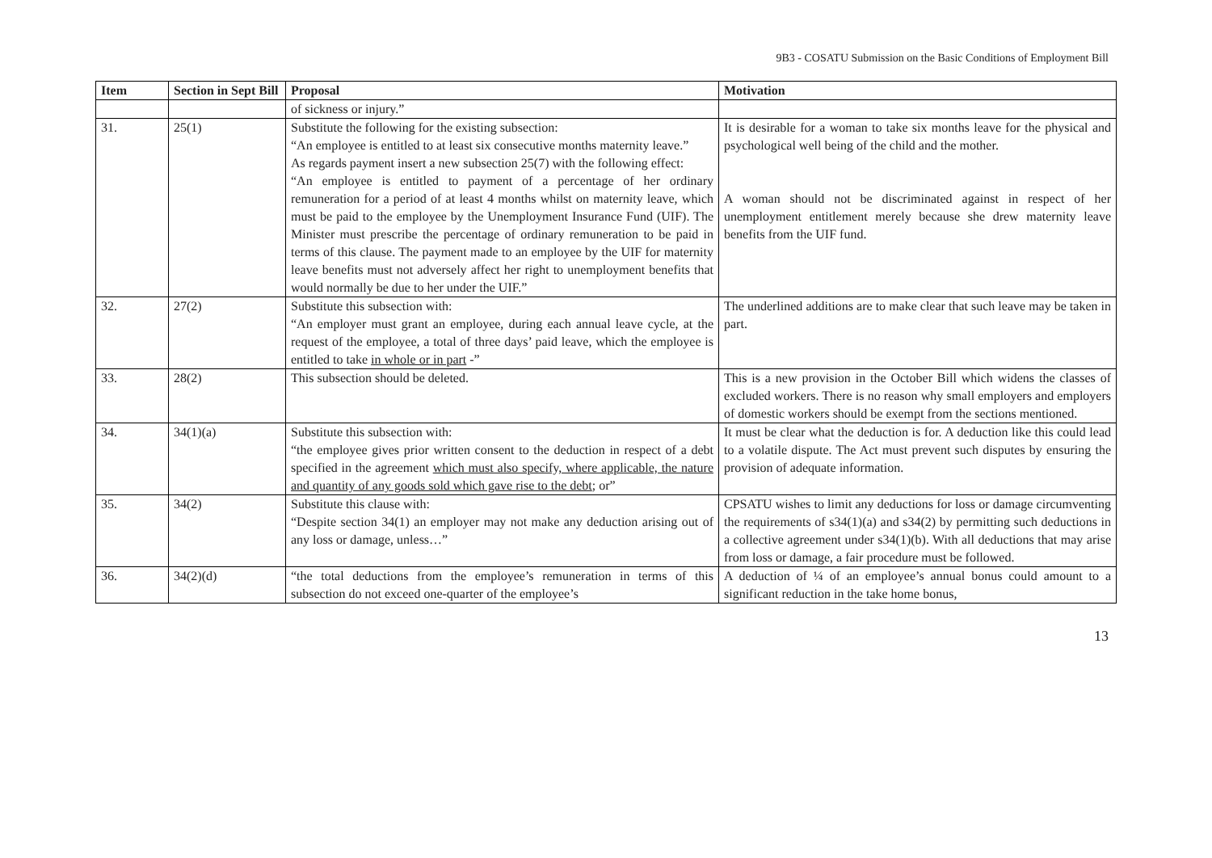9B3 - COSATU Submission on the Basic Conditions of Employment Bill
| Item | Section in Sept Bill | Proposal | Motivation |
| --- | --- | --- | --- |
| | | of sickness or injury.” | |
| 31. | 25(1) | Substitute the following for the existing subsection: “An employee is entitled to at least six consecutive months maternity leave.” As regards payment insert a new subsection 25(7) with the following effect: “An employee is entitled to payment of a percentage of her ordinary remuneration for a period of at least 4 months whilst on maternity leave, which must be paid to the employee by the Unemployment Insurance Fund (UIF). The Minister must prescribe the percentage of ordinary remuneration to be paid in terms of this clause. The payment made to an employee by the UIF for maternity leave benefits must not adversely affect her right to unemployment benefits that would normally be due to her under the UIF.” | It is desirable for a woman to take six months leave for the physical and psychological well being of the child and the mother. A woman should not be discriminated against in respect of her unemployment entitlement merely because she drew maternity leave benefits from the UIF fund. |
| 32. | 27(2) | Substitute this subsection with: “An employer must grant an employee, during each annual leave cycle, at the request of the employee, a total of three days’ paid leave, which the employee is entitled to take in whole or in part -” | The underlined additions are to make clear that such leave may be taken in part. |
| 33. | 28(2) | This subsection should be deleted. | This is a new provision in the October Bill which widens the classes of excluded workers. There is no reason why small employers and employers of domestic workers should be exempt from the sections mentioned. |
| 34. | 34(1)(a) | Substitute this subsection with: “the employee gives prior written consent to the deduction in respect of a debt specified in the agreement which must also specify, where applicable, the nature and quantity of any goods sold which gave rise to the debt ; or” | It must be clear what the deduction is for. A deduction like this could lead to a volatile dispute. The Act must prevent such disputes by ensuring the provision of adequate information. |
| 35. | 34(2) | Substitute this clause with: “Despite section 34(1) an employer may not make any deduction arising out of any loss or damage, unless…” | CPSATU wishes to limit any deductions for loss or damage circumventing the requirements of s34(1)(a) and s34(2) by permitting such deductions in a collective agreement under s34(1)(b). With all deductions that may arise from loss or damage, a fair procedure must be followed. |
| 36. | 34(2)(d) | “the total deductions from the employee’s remuneration in terms of this subsection do not exceed one-quarter of the employee’s | A deduction of ¼ of an employee’s annual bonus could amount to a significant reduction in the take home bonus, |
13